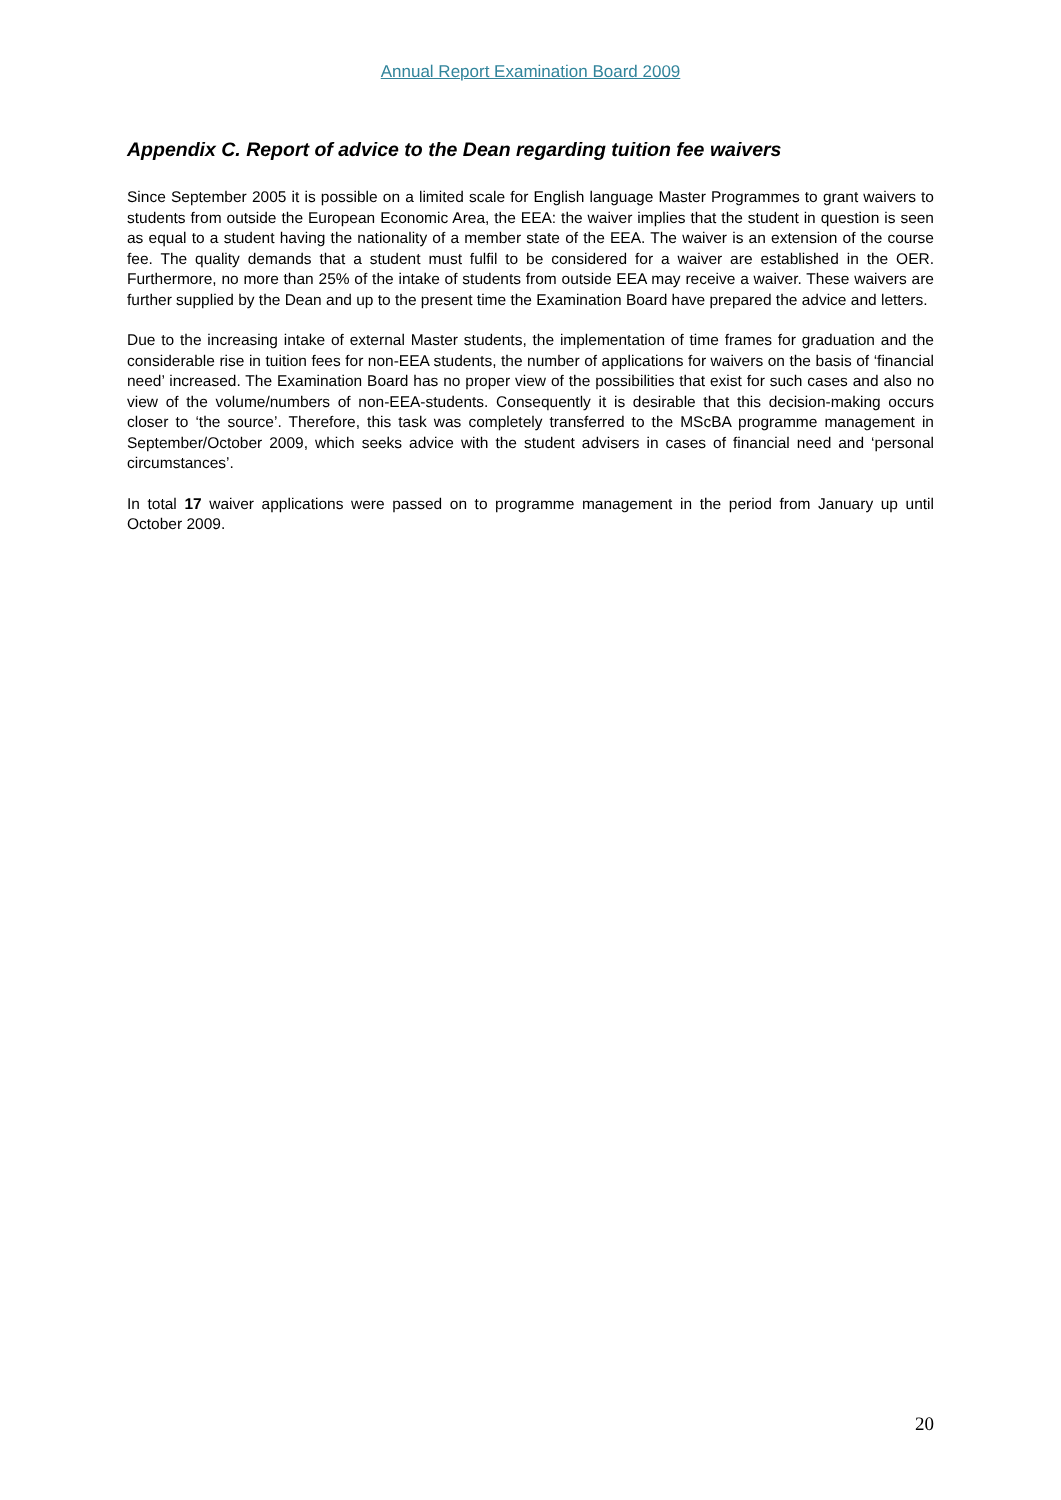Annual Report Examination Board 2009
Appendix C. Report of advice to the Dean regarding tuition fee waivers
Since September 2005 it is possible on a limited scale for English language Master Programmes to grant waivers to students from outside the European Economic Area, the EEA: the waiver implies that the student in question is seen as equal to a student having the nationality of a member state of the EEA. The waiver is an extension of the course fee. The quality demands that a student must fulfil to be considered for a waiver are established in the OER. Furthermore, no more than 25% of the intake of students from outside EEA may receive a waiver. These waivers are further supplied by the Dean and up to the present time the Examination Board have prepared the advice and letters.
Due to the increasing intake of external Master students, the implementation of time frames for graduation and the considerable rise in tuition fees for non-EEA students, the number of applications for waivers on the basis of ‘financial need’ increased. The Examination Board has no proper view of the possibilities that exist for such cases and also no view of the volume/numbers of non-EEA-students. Consequently it is desirable that this decision-making occurs closer to ‘the source’. Therefore, this task was completely transferred to the MScBA programme management in September/October 2009, which seeks advice with the student advisers in cases of financial need and ‘personal circumstances’.
In total 17 waiver applications were passed on to programme management in the period from January up until October 2009.
20